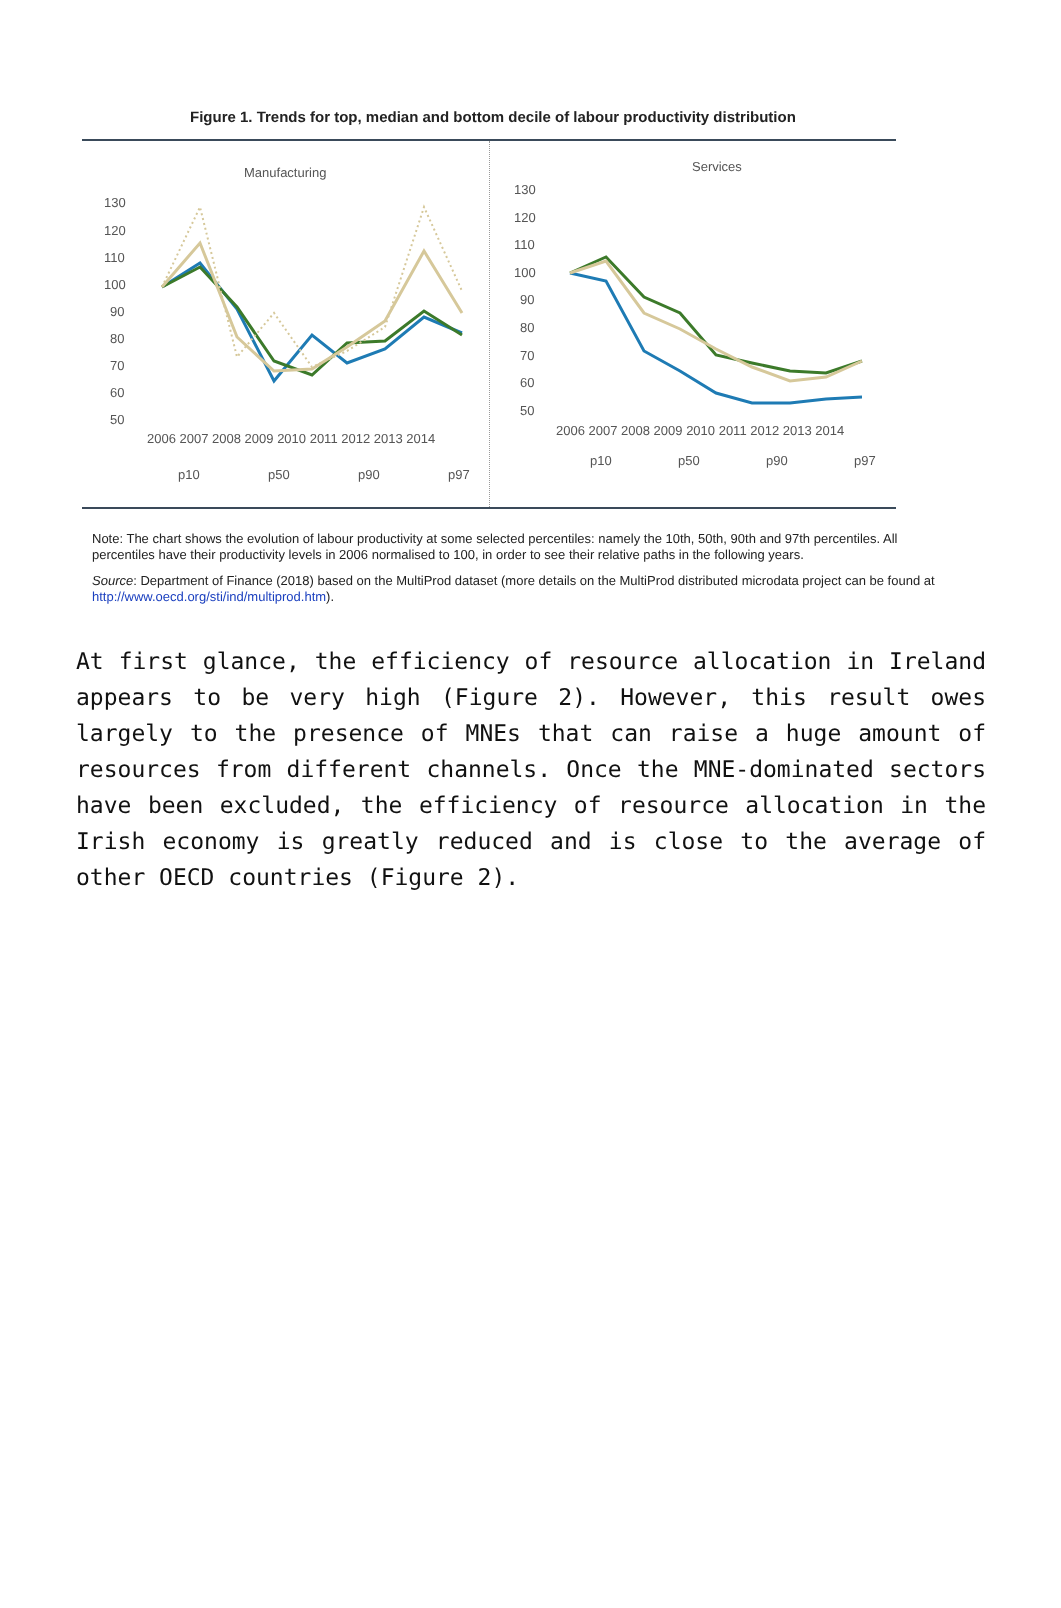Figure 1. Trends for top, median and bottom decile of labour productivity distribution
Manufacturing
130
120
110
100
90
80
70
60
50
2006 2007 2008 2009 2010 2011 2012 2013 2014
p10
p50
p90
p97
Services
130
120
110
100
90
80
70
60
50
2006 2007 2008 2009 2010 2011 2012 2013 2014
p10
p50
p90
p97
Note: The chart shows the evolution of labour productivity at some selected percentiles: namely the 10th, 50th, 90th and 97th percentiles. All percentiles have their productivity levels in 2006 normalised to 100, in order to see their relative paths in the following years.
Source: Department of Finance (2018) based on the MultiProd dataset (more details on the MultiProd distributed microdata project can be found at http://www.oecd.org/sti/ind/multiprod.htm).
At first glance, the efficiency of resource allocation in Ireland appears to be very high (Figure 2). However, this result owes largely to the presence of MNEs that can raise a huge amount of resources from different channels. Once the MNE-dominated sectors have been excluded, the efficiency of resource allocation in the Irish economy is greatly reduced and is close to the average of other OECD countries (Figure 2).